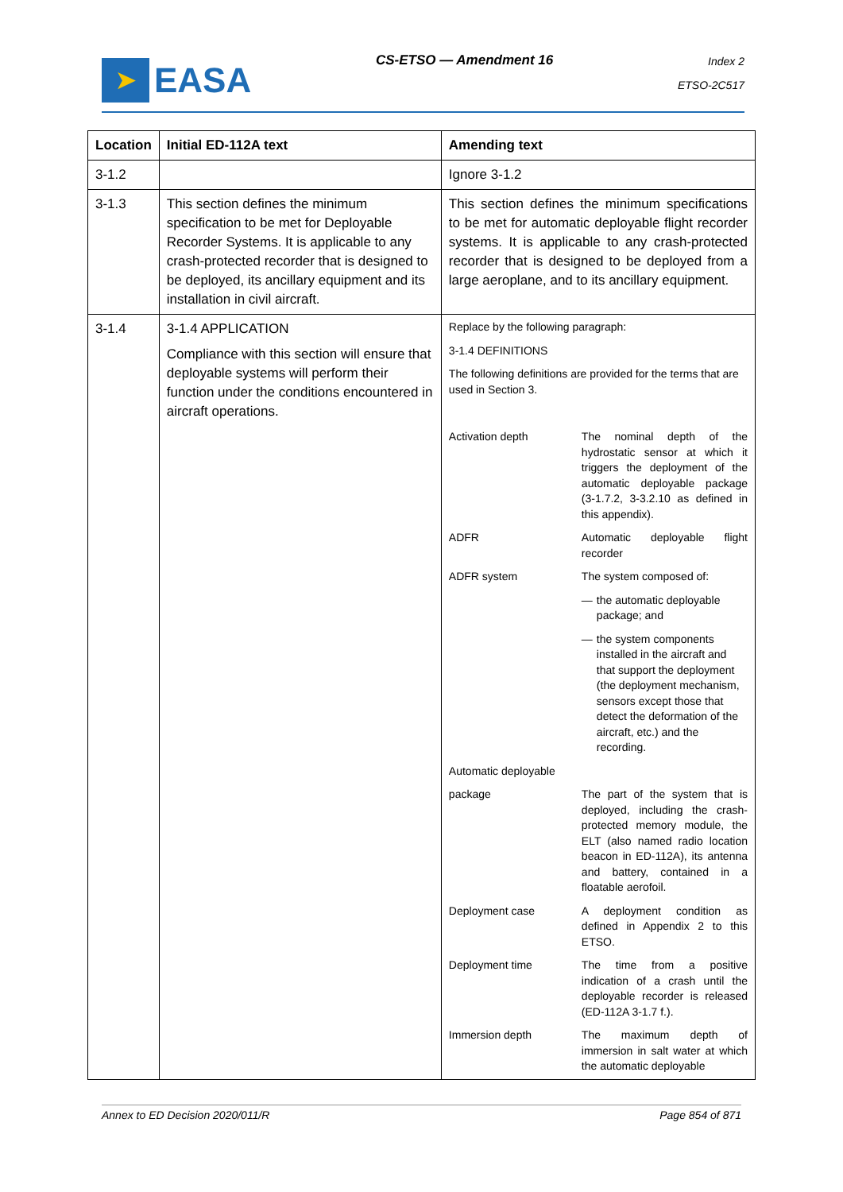➤
EASA
CS-ETSO — Amendment 16
Index 2
ETSO-2C517
| Location | Initial ED-112A text | Amending text |
| --- | --- | --- |
| 3-1.2 | | Ignore 3-1.2 |
| 3-1.3 | This section defines the minimum specification to be met for Deployable Recorder Systems. It is applicable to any crash-protected recorder that is designed to be deployed, its ancillary equipment and its installation in civil aircraft. | This section defines the minimum specifications to be met for automatic deployable flight recorder systems. It is applicable to any crash-protected recorder that is designed to be deployed from a large aeroplane, and to its ancillary equipment. |
| 3-1.4 | 3-1.4 APPLICATION Compliance with this section will ensure that deployable systems will perform their function under the conditions encountered in aircraft operations. | Replace by the following paragraph: 3-1.4 DEFINITIONS The following definitions are provided for the terms that are used in Section 3. Activation depth The nominal depth of the hydrostatic sensor at which it triggers the deployment of the automatic deployable package (3-1.7.2, 3-3.2.10 as defined in this appendix). ADFR Automatic deployable flight recorder ADFR system The system composed of: — the automatic deployable package; and — the system components installed in the aircraft and that support the deployment (the deployment mechanism, sensors except those that detect the deformation of the aircraft, etc.) and the recording. Automatic deployable package The part of the system that is deployed, including the crash-protected memory module, the ELT (also named radio location beacon in ED-112A), its antenna and battery, contained in a floatable aerofoil. Deployment case A deployment condition as defined in Appendix 2 to this ETSO. Deployment time The time from a positive indication of a crash until the deployable recorder is released (ED-112A 3-1.7 f.). Immersion depth The maximum depth of immersion in salt water at which the automatic deployable |
Annex to ED Decision 2020/011/R Page 854 of 871